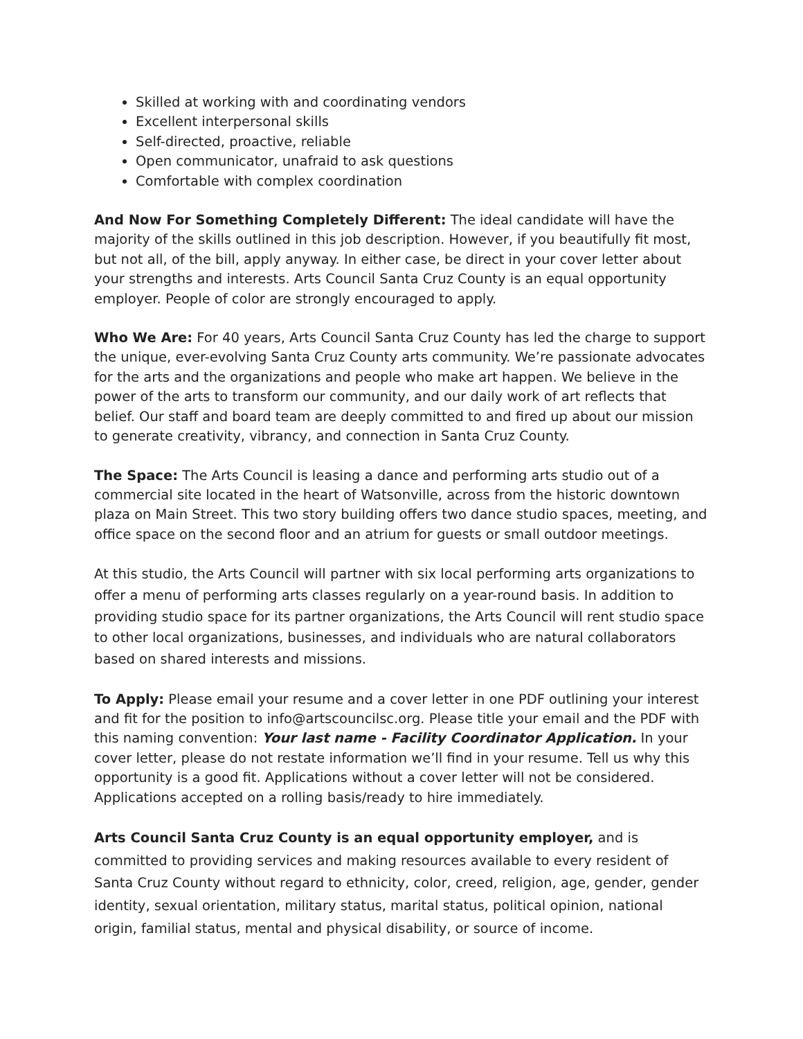Skilled at working with and coordinating vendors
Excellent interpersonal skills
Self-directed, proactive, reliable
Open communicator, unafraid to ask questions
Comfortable with complex coordination
And Now For Something Completely Different: The ideal candidate will have the majority of the skills outlined in this job description. However, if you beautifully fit most, but not all, of the bill, apply anyway. In either case, be direct in your cover letter about your strengths and interests. Arts Council Santa Cruz County is an equal opportunity employer. People of color are strongly encouraged to apply.
Who We Are: For 40 years, Arts Council Santa Cruz County has led the charge to support the unique, ever-evolving Santa Cruz County arts community. We’re passionate advocates for the arts and the organizations and people who make art happen. We believe in the power of the arts to transform our community, and our daily work of art reflects that belief. Our staff and board team are deeply committed to and fired up about our mission to generate creativity, vibrancy, and connection in Santa Cruz County.
The Space: The Arts Council is leasing a dance and performing arts studio out of a commercial site located in the heart of Watsonville, across from the historic downtown plaza on Main Street. This two story building offers two dance studio spaces, meeting, and office space on the second floor and an atrium for guests or small outdoor meetings.
At this studio, the Arts Council will partner with six local performing arts organizations to offer a menu of performing arts classes regularly on a year-round basis. In addition to providing studio space for its partner organizations, the Arts Council will rent studio space to other local organizations, businesses, and individuals who are natural collaborators based on shared interests and missions.
To Apply: Please email your resume and a cover letter in one PDF outlining your interest and fit for the position to info@artscouncilsc.org. Please title your email and the PDF with this naming convention: Your last name - Facility Coordinator Application. In your cover letter, please do not restate information we’ll find in your resume. Tell us why this opportunity is a good fit. Applications without a cover letter will not be considered. Applications accepted on a rolling basis/ready to hire immediately.
Arts Council Santa Cruz County is an equal opportunity employer, and is committed to providing services and making resources available to every resident of Santa Cruz County without regard to ethnicity, color, creed, religion, age, gender, gender identity, sexual orientation, military status, marital status, political opinion, national origin, familial status, mental and physical disability, or source of income.